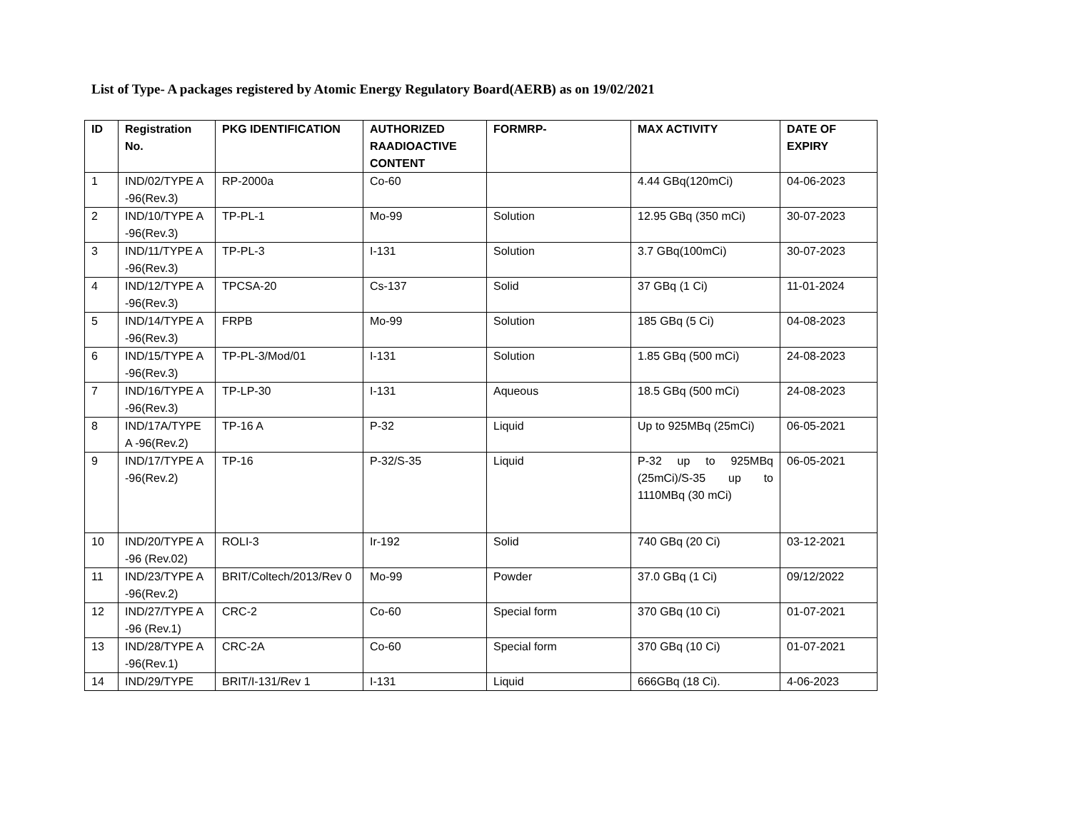List of Type- A packages registered by Atomic Energy Regulatory Board(AERB) as on 19/02/2021
| ID | Registration No. | PKG IDENTIFICATION | AUTHORIZED RAADIOACTIVE CONTENT | FORMRP- | MAX ACTIVITY | DATE OF EXPIRY |
| --- | --- | --- | --- | --- | --- | --- |
| 1 | IND/02/TYPE A -96(Rev.3) | RP-2000a | Co-60 | | 4.44 GBq(120mCi) | 04-06-2023 |
| 2 | IND/10/TYPE A -96(Rev.3) | TP-PL-1 | Mo-99 | Solution | 12.95 GBq (350 mCi) | 30-07-2023 |
| 3 | IND/11/TYPE A -96(Rev.3) | TP-PL-3 | I-131 | Solution | 3.7 GBq(100mCi) | 30-07-2023 |
| 4 | IND/12/TYPE A -96(Rev.3) | TPCSA-20 | Cs-137 | Solid | 37 GBq (1 Ci) | 11-01-2024 |
| 5 | IND/14/TYPE A -96(Rev.3) | FRPB | Mo-99 | Solution | 185 GBq (5 Ci) | 04-08-2023 |
| 6 | IND/15/TYPE A -96(Rev.3) | TP-PL-3/Mod/01 | I-131 | Solution | 1.85 GBq (500 mCi) | 24-08-2023 |
| 7 | IND/16/TYPE A -96(Rev.3) | TP-LP-30 | I-131 | Aqueous | 18.5 GBq (500 mCi) | 24-08-2023 |
| 8 | IND/17A/TYPE A -96(Rev.2) | TP-16 A | P-32 | Liquid | Up to 925MBq (25mCi) | 06-05-2021 |
| 9 | IND/17/TYPE A -96(Rev.2) | TP-16 | P-32/S-35 | Liquid | P-32 up to 925MBq (25mCi)/S-35 up to 1110MBq (30 mCi) | 06-05-2021 |
| 10 | IND/20/TYPE A -96 (Rev.02) | ROLI-3 | Ir-192 | Solid | 740 GBq (20 Ci) | 03-12-2021 |
| 11 | IND/23/TYPE A -96(Rev.2) | BRIT/Coltech/2013/Rev 0 | Mo-99 | Powder | 37.0 GBq (1 Ci) | 09/12/2022 |
| 12 | IND/27/TYPE A -96 (Rev.1) | CRC-2 | Co-60 | Special form | 370 GBq (10 Ci) | 01-07-2021 |
| 13 | IND/28/TYPE A -96(Rev.1) | CRC-2A | Co-60 | Special form | 370 GBq (10 Ci) | 01-07-2021 |
| 14 | IND/29/TYPE | BRIT/I-131/Rev 1 | I-131 | Liquid | 666GBq (18 Ci). | 4-06-2023 |